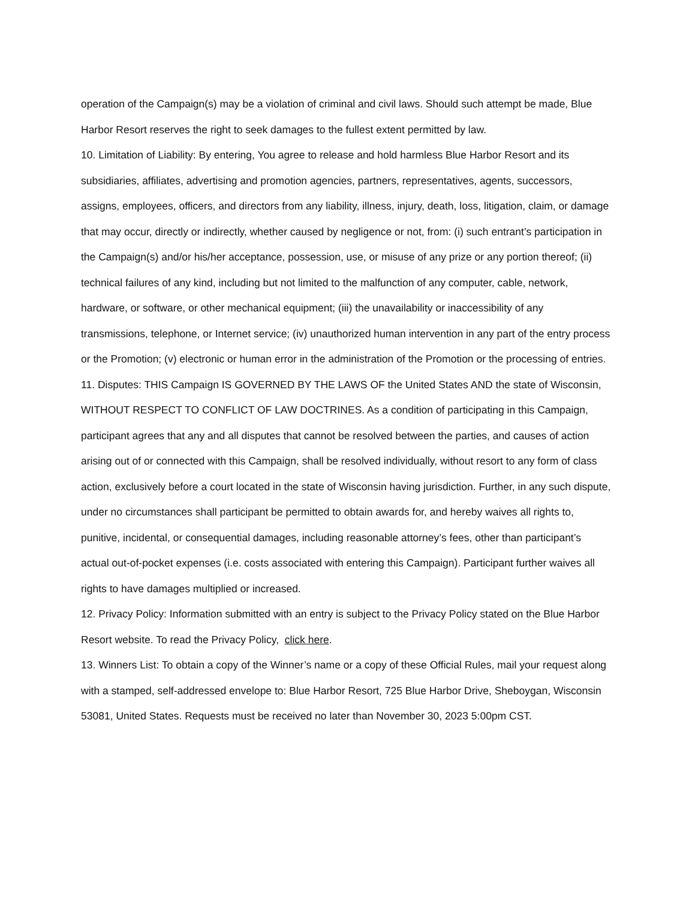operation of the Campaign(s) may be a violation of criminal and civil laws. Should such attempt be made, Blue Harbor Resort reserves the right to seek damages to the fullest extent permitted by law.
10. Limitation of Liability: By entering, You agree to release and hold harmless Blue Harbor Resort and its subsidiaries, affiliates, advertising and promotion agencies, partners, representatives, agents, successors, assigns, employees, officers, and directors from any liability, illness, injury, death, loss, litigation, claim, or damage that may occur, directly or indirectly, whether caused by negligence or not, from: (i) such entrant’s participation in the Campaign(s) and/or his/her acceptance, possession, use, or misuse of any prize or any portion thereof; (ii) technical failures of any kind, including but not limited to the malfunction of any computer, cable, network, hardware, or software, or other mechanical equipment; (iii) the unavailability or inaccessibility of any transmissions, telephone, or Internet service; (iv) unauthorized human intervention in any part of the entry process or the Promotion; (v) electronic or human error in the administration of the Promotion or the processing of entries.
11. Disputes: THIS Campaign IS GOVERNED BY THE LAWS OF the United States AND the state of Wisconsin, WITHOUT RESPECT TO CONFLICT OF LAW DOCTRINES. As a condition of participating in this Campaign, participant agrees that any and all disputes that cannot be resolved between the parties, and causes of action arising out of or connected with this Campaign, shall be resolved individually, without resort to any form of class action, exclusively before a court located in the state of Wisconsin having jurisdiction. Further, in any such dispute, under no circumstances shall participant be permitted to obtain awards for, and hereby waives all rights to, punitive, incidental, or consequential damages, including reasonable attorney’s fees, other than participant’s actual out-of-pocket expenses (i.e. costs associated with entering this Campaign). Participant further waives all rights to have damages multiplied or increased.
12. Privacy Policy: Information submitted with an entry is subject to the Privacy Policy stated on the Blue Harbor Resort website. To read the Privacy Policy, click here.
13. Winners List: To obtain a copy of the Winner’s name or a copy of these Official Rules, mail your request along with a stamped, self-addressed envelope to: Blue Harbor Resort, 725 Blue Harbor Drive, Sheboygan, Wisconsin 53081, United States. Requests must be received no later than November 30, 2023 5:00pm CST.